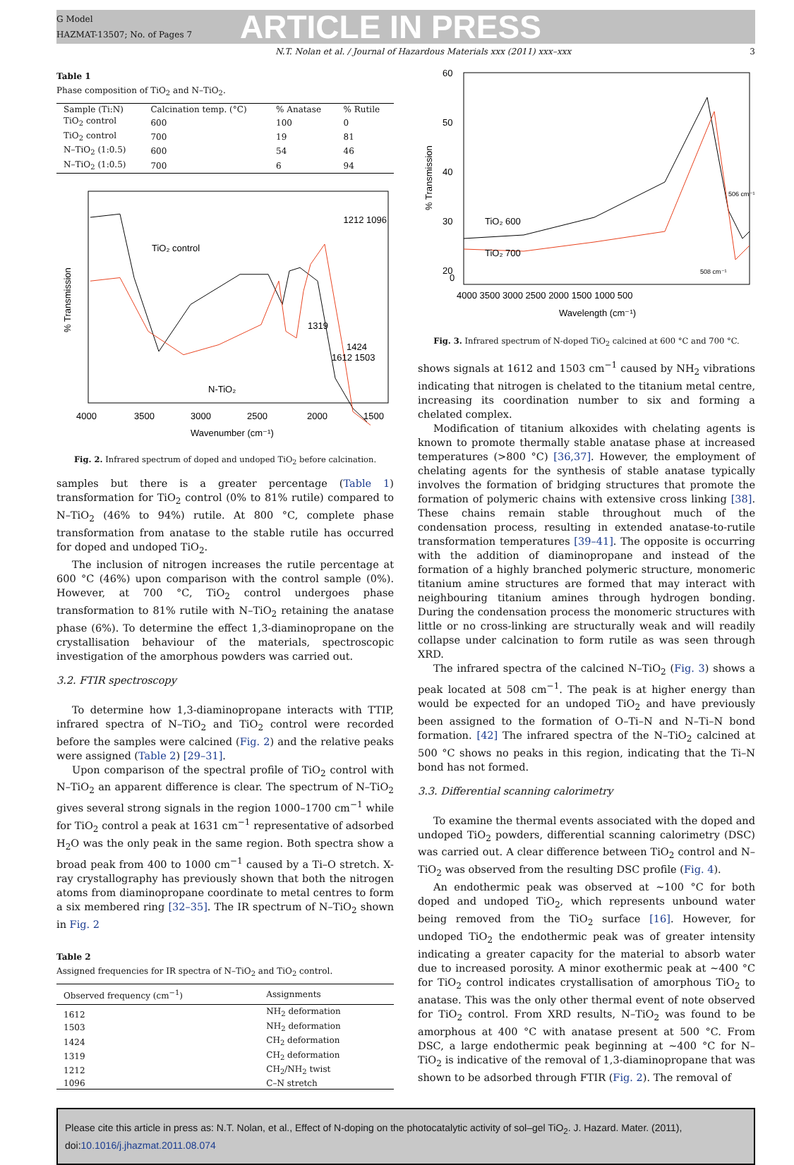G Model
HAZMAT-13507; No. of Pages 7
ARTICLE IN PRESS
N.T. Nolan et al. / Journal of Hazardous Materials xxx (2011) xxx–xxx 3
Table 1
Phase composition of TiO<sub>2</sub> and N–TiO<sub>2</sub>.
| Sample (Ti:N) | Calcination temp. (°C) | % Anatase | % Rutile |
| --- | --- | --- | --- |
| TiO<sub>2</sub> control | 600 | 100 | 0 |
| TiO<sub>2</sub> control | 700 | 19 | 81 |
| N–TiO<sub>2</sub> (1:0.5) | 600 | 54 | 46 |
| N–TiO<sub>2</sub> (1:0.5) | 700 | 6 | 94 |
% Transmission
TiO₂ control
1212 1096
N-TiO₂
1319
1424
1612 1503
4000
3500
3000
2500
2000
1500
Wavenumber (cm⁻¹)
Fig. 2. Infrared spectrum of doped and undoped TiO<sub>2</sub> before calcination.
samples but there is a greater percentage (Table 1) transformation for TiO<sub>2</sub> control (0% to 81% rutile) compared to N–TiO<sub>2</sub> (46% to 94%) rutile. At 800 °C, complete phase transformation from anatase to the stable rutile has occurred for doped and undoped TiO<sub>2</sub>.
The inclusion of nitrogen increases the rutile percentage at 600 °C (46%) upon comparison with the control sample (0%). However, at 700 °C, TiO<sub>2</sub> control undergoes phase transformation to 81% rutile with N–TiO<sub>2</sub> retaining the anatase phase (6%). To determine the effect 1,3-diaminopropane on the crystallisation behaviour of the materials, spectroscopic investigation of the amorphous powders was carried out.
3.2. FTIR spectroscopy
To determine how 1,3-diaminopropane interacts with TTIP, infrared spectra of N–TiO<sub>2</sub> and TiO<sub>2</sub> control were recorded before the samples were calcined (Fig. 2) and the relative peaks were assigned (Table 2) [29–31].
Upon comparison of the spectral profile of TiO<sub>2</sub> control with N–TiO<sub>2</sub> an apparent difference is clear. The spectrum of N–TiO<sub>2</sub> gives several strong signals in the region 1000–1700 cm<sup>−1</sup> while for TiO<sub>2</sub> control a peak at 1631 cm<sup>−1</sup> representative of adsorbed H<sub>2</sub>O was the only peak in the same region. Both spectra show a broad peak from 400 to 1000 cm<sup>−1</sup> caused by a Ti–O stretch. X-ray crystallography has previously shown that both the nitrogen atoms from diaminopropane coordinate to metal centres to form a six membered ring [32–35]. The IR spectrum of N–TiO<sub>2</sub> shown in Fig. 2
Table 2
Assigned frequencies for IR spectra of N–TiO<sub>2</sub> and TiO<sub>2</sub> control.
| Observed frequency (cm<sup>−1</sup>) | Assignments |
| --- | --- |
| 1612 | NH<sub>2</sub> deformation |
| 1503 | NH<sub>2</sub> deformation |
| 1424 | CH<sub>2</sub> deformation |
| 1319 | CH<sub>2</sub> deformation |
| 1212 | CH<sub>2</sub>/NH<sub>2</sub> twist |
| 1096 | C–N stretch |
% Transmission
60
50
40
30
20
0
TiO₂ 600
TiO₂ 700
506 cm⁻¹
508 cm⁻¹
4000 3500 3000 2500 2000 1500 1000 500
Wavelength (cm⁻¹)
Fig. 3. Infrared spectrum of N-doped TiO<sub>2</sub> calcined at 600 °C and 700 °C.
shows signals at 1612 and 1503 cm<sup>−1</sup> caused by NH<sub>2</sub> vibrations indicating that nitrogen is chelated to the titanium metal centre, increasing its coordination number to six and forming a chelated complex.
Modification of titanium alkoxides with chelating agents is known to promote thermally stable anatase phase at increased temperatures (>800 °C) [36,37]. However, the employment of chelating agents for the synthesis of stable anatase typically involves the formation of bridging structures that promote the formation of polymeric chains with extensive cross linking [38]. These chains remain stable throughout much of the condensation process, resulting in extended anatase-to-rutile transformation temperatures [39–41]. The opposite is occurring with the addition of diaminopropane and instead of the formation of a highly branched polymeric structure, monomeric titanium amine structures are formed that may interact with neighbouring titanium amines through hydrogen bonding. During the condensation process the monomeric structures with little or no cross-linking are structurally weak and will readily collapse under calcination to form rutile as was seen through XRD.
The infrared spectra of the calcined N–TiO<sub>2</sub> (Fig. 3) shows a peak located at 508 cm<sup>−1</sup>. The peak is at higher energy than would be expected for an undoped TiO<sub>2</sub> and have previously been assigned to the formation of O–Ti–N and N–Ti–N bond formation. [42] The infrared spectra of the N–TiO<sub>2</sub> calcined at 500 °C shows no peaks in this region, indicating that the Ti–N bond has not formed.
3.3. Differential scanning calorimetry
To examine the thermal events associated with the doped and undoped TiO<sub>2</sub> powders, differential scanning calorimetry (DSC) was carried out. A clear difference between TiO<sub>2</sub> control and N–TiO<sub>2</sub> was observed from the resulting DSC profile (Fig. 4).
An endothermic peak was observed at ∼100 °C for both doped and undoped TiO<sub>2</sub>, which represents unbound water being removed from the TiO<sub>2</sub> surface [16]. However, for undoped TiO<sub>2</sub> the endothermic peak was of greater intensity indicating a greater capacity for the material to absorb water due to increased porosity. A minor exothermic peak at ∼400 °C for TiO<sub>2</sub> control indicates crystallisation of amorphous TiO<sub>2</sub> to anatase. This was the only other thermal event of note observed for TiO<sub>2</sub> control. From XRD results, N–TiO<sub>2</sub> was found to be amorphous at 400 °C with anatase present at 500 °C. From DSC, a large endothermic peak beginning at ∼400 °C for N–TiO<sub>2</sub> is indicative of the removal of 1,3-diaminopropane that was shown to be adsorbed through FTIR (Fig. 2). The removal of
Please cite this article in press as: N.T. Nolan, et al., Effect of N-doping on the photocatalytic activity of sol–gel TiO<sub>2</sub>. J. Hazard. Mater. (2011), doi:10.1016/j.jhazmat.2011.08.074